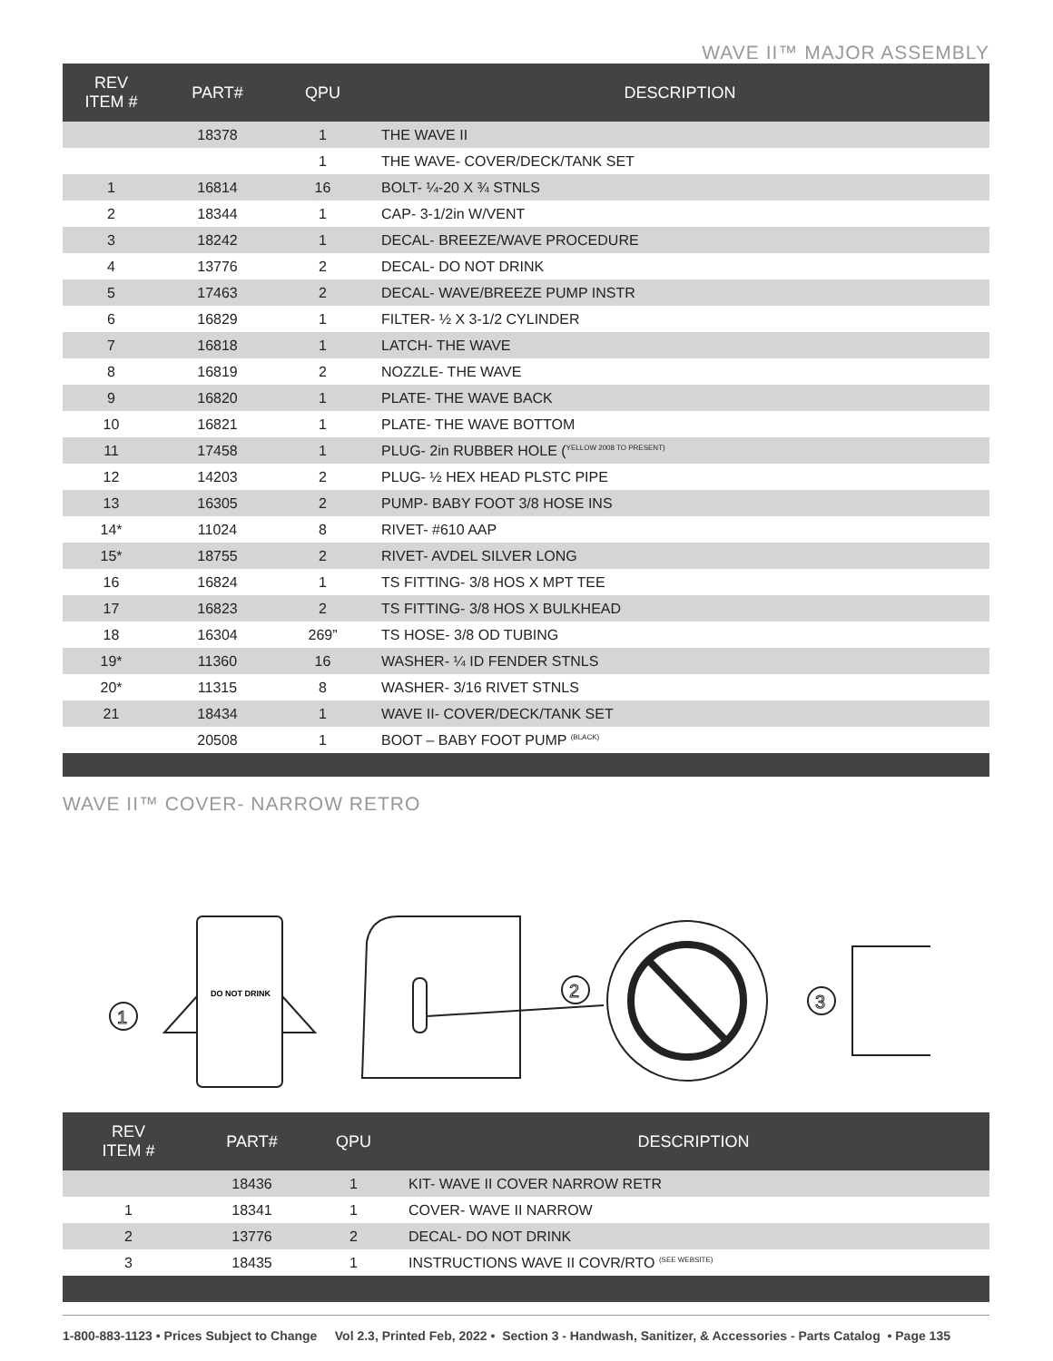WAVE II™ MAJOR ASSEMBLY
| REV ITEM # | PART# | QPU | DESCRIPTION |
| --- | --- | --- | --- |
| | 18378 | 1 | THE WAVE II |
| | | 1 | THE WAVE- COVER/DECK/TANK SET |
| 1 | 16814 | 16 | BOLT- ¼-20 X ¾ STNLS |
| 2 | 18344 | 1 | CAP- 3-1/2in W/VENT |
| 3 | 18242 | 1 | DECAL- BREEZE/WAVE PROCEDURE |
| 4 | 13776 | 2 | DECAL- DO NOT DRINK |
| 5 | 17463 | 2 | DECAL- WAVE/BREEZE PUMP INSTR |
| 6 | 16829 | 1 | FILTER- ½ X 3-1/2 CYLINDER |
| 7 | 16818 | 1 | LATCH- THE WAVE |
| 8 | 16819 | 2 | NOZZLE- THE WAVE |
| 9 | 16820 | 1 | PLATE- THE WAVE BACK |
| 10 | 16821 | 1 | PLATE- THE WAVE BOTTOM |
| 11 | 17458 | 1 | PLUG- 2in RUBBER HOLE (<sup>YELLOW 2008 TO PRESENT)</sup> |
| 12 | 14203 | 2 | PLUG- ½ HEX HEAD PLSTC PIPE |
| 13 | 16305 | 2 | PUMP- BABY FOOT 3/8 HOSE INS |
| 14* | 11024 | 8 | RIVET- #610 AAP |
| 15* | 18755 | 2 | RIVET- AVDEL SILVER LONG |
| 16 | 16824 | 1 | TS FITTING- 3/8 HOS X MPT TEE |
| 17 | 16823 | 2 | TS FITTING- 3/8 HOS X BULKHEAD |
| 18 | 16304 | 269” | TS HOSE- 3/8 OD TUBING |
| 19* | 11360 | 16 | WASHER- ¼ ID FENDER STNLS |
| 20* | 11315 | 8 | WASHER- 3/16 RIVET STNLS |
| 21 | 18434 | 1 | WAVE II- COVER/DECK/TANK SET |
| | 20508 | 1 | BOOT – BABY FOOT PUMP <sup>(BLACK)</sup> |
WAVE II™ COVER- NARROW RETRO
1
2
3
DO NOT DRINK
| REV ITEM # | PART# | QPU | DESCRIPTION |
| --- | --- | --- | --- |
| | 18436 | 1 | KIT- WAVE II COVER NARROW RETR |
| 1 | 18341 | 1 | COVER- WAVE II NARROW |
| 2 | 13776 | 2 | DECAL- DO NOT DRINK |
| 3 | 18435 | 1 | INSTRUCTIONS WAVE II COVR/RTO <sup>(SEE WEBSITE)</sup> |
1-800-883-1123 • Prices Subject to Change Vol 2.3, Printed Feb, 2022 • Section 3 - Handwash, Sanitizer, & Accessories - Parts Catalog • Page 135